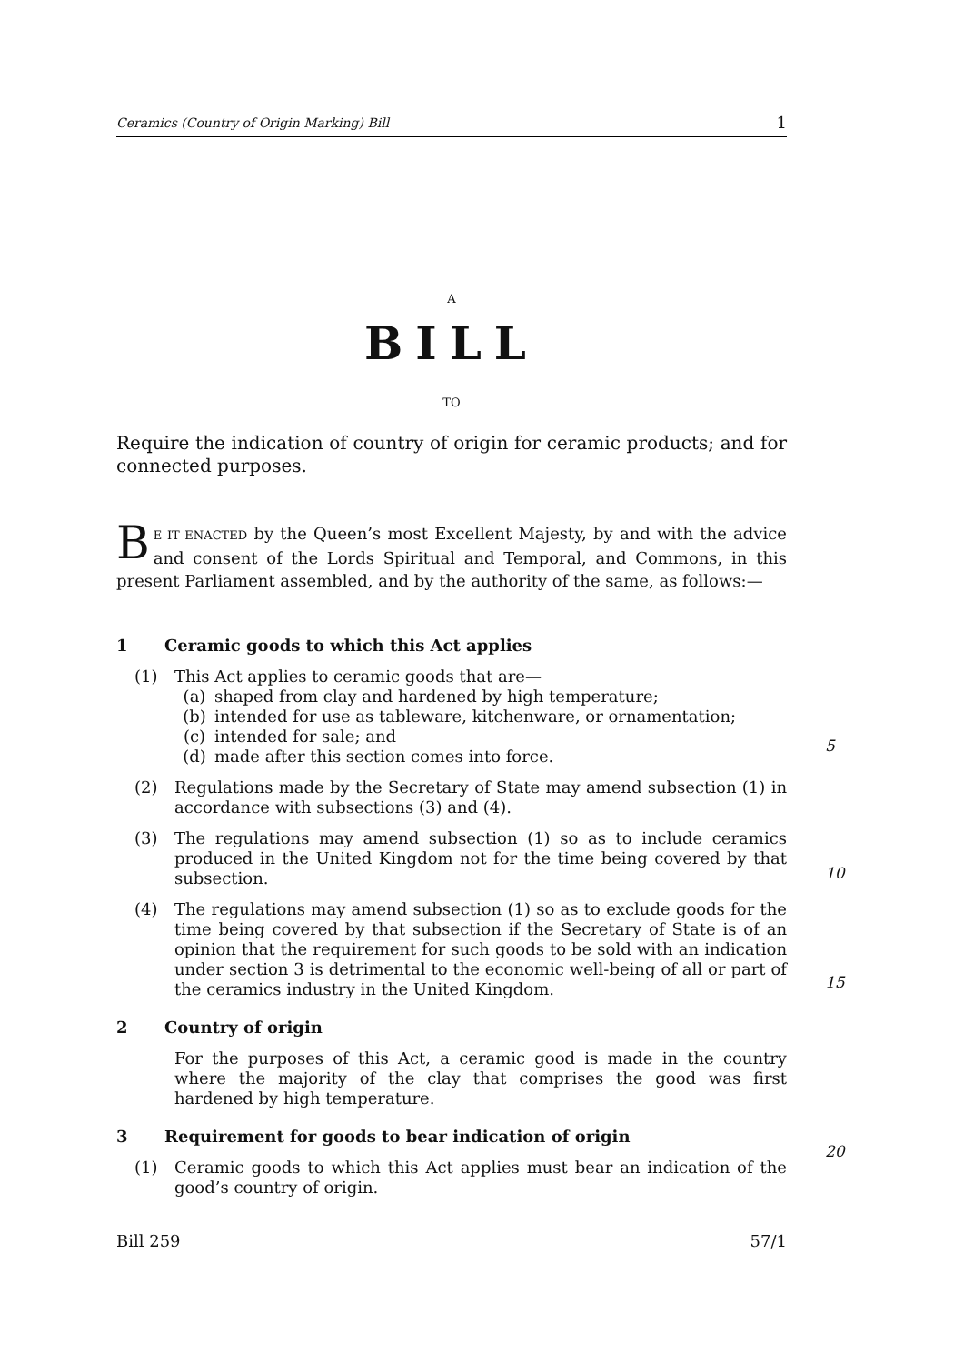Ceramics (Country of Origin Marking) Bill 1
A
BILL
TO
Require the indication of country of origin for ceramic products; and for connected purposes.
BE IT ENACTED by the Queen’s most Excellent Majesty, by and with the advice and consent of the Lords Spiritual and Temporal, and Commons, in this present Parliament assembled, and by the authority of the same, as follows:—
1 Ceramic goods to which this Act applies
(1) This Act applies to ceramic goods that are—
(a) shaped from clay and hardened by high temperature;
(b) intended for use as tableware, kitchenware, or ornamentation;
(c) intended for sale; and
(d) made after this section comes into force.
(2) Regulations made by the Secretary of State may amend subsection (1) in accordance with subsections (3) and (4).
(3) The regulations may amend subsection (1) so as to include ceramics produced in the United Kingdom not for the time being covered by that subsection.
(4) The regulations may amend subsection (1) so as to exclude goods for the time being covered by that subsection if the Secretary of State is of an opinion that the requirement for such goods to be sold with an indication under section 3 is detrimental to the economic well-being of all or part of the ceramics industry in the United Kingdom.
2 Country of origin
For the purposes of this Act, a ceramic good is made in the country where the majority of the clay that comprises the good was first hardened by high temperature.
3 Requirement for goods to bear indication of origin
(1) Ceramic goods to which this Act applies must bear an indication of the good’s country of origin.
5
10
15
20
Bill 259 57/1